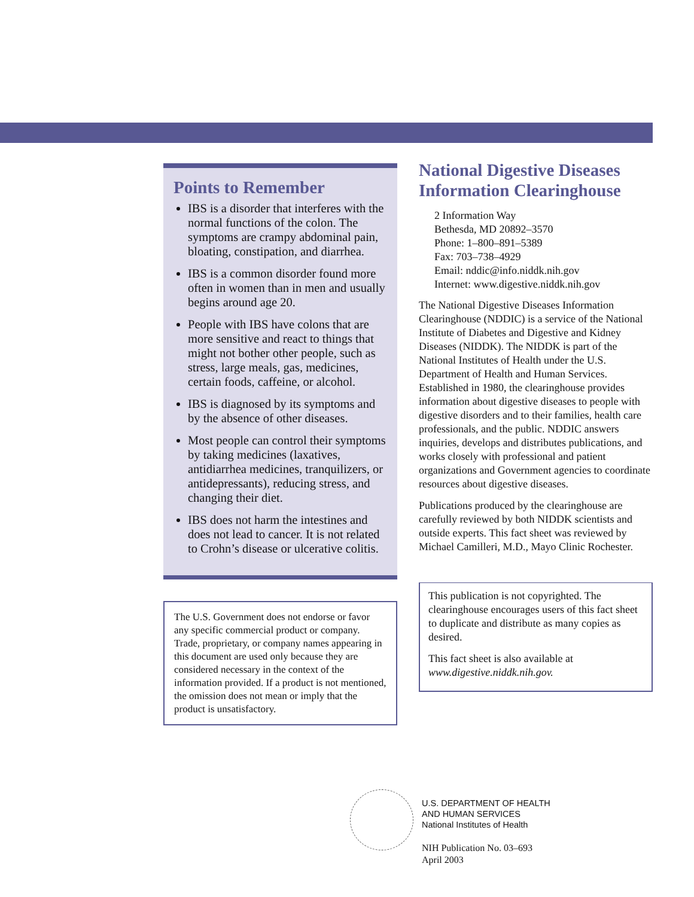Points to Remember
IBS is a disorder that interferes with the normal functions of the colon. The symptoms are crampy abdominal pain, bloating, constipation, and diarrhea.
IBS is a common disorder found more often in women than in men and usually begins around age 20.
People with IBS have colons that are more sensitive and react to things that might not bother other people, such as stress, large meals, gas, medicines, certain foods, caffeine, or alcohol.
IBS is diagnosed by its symptoms and by the absence of other diseases.
Most people can control their symptoms by taking medicines (laxatives, antidiarrhea medicines, tranquilizers, or antidepressants), reducing stress, and changing their diet.
IBS does not harm the intestines and does not lead to cancer. It is not related to Crohn’s disease or ulcerative colitis.
The U.S. Government does not endorse or favor any specific commercial product or company. Trade, proprietary, or company names appearing in this document are used only because they are considered necessary in the context of the information provided. If a product is not mentioned, the omission does not mean or imply that the product is unsatisfactory.
National Digestive Diseases Information Clearinghouse
2 Information Way
Bethesda, MD 20892–3570
Phone: 1–800–891–5389
Fax: 703–738–4929
Email: nddic@info.niddk.nih.gov
Internet: www.digestive.niddk.nih.gov
The National Digestive Diseases Information Clearinghouse (NDDIC) is a service of the National Institute of Diabetes and Digestive and Kidney Diseases (NIDDK). The NIDDK is part of the National Institutes of Health under the U.S. Department of Health and Human Services. Established in 1980, the clearinghouse provides information about digestive diseases to people with digestive disorders and to their families, health care professionals, and the public. NDDIC answers inquiries, develops and distributes publications, and works closely with professional and patient organizations and Government agencies to coordinate resources about digestive diseases.
Publications produced by the clearinghouse are carefully reviewed by both NIDDK scientists and outside experts. This fact sheet was reviewed by Michael Camilleri, M.D., Mayo Clinic Rochester.
This publication is not copyrighted. The clearinghouse encourages users of this fact sheet to duplicate and distribute as many copies as desired.
This fact sheet is also available at www.digestive.niddk.nih.gov.
U.S. DEPARTMENT OF HEALTH
AND HUMAN SERVICES
National Institutes of Health
NIH Publication No. 03–693
April 2003